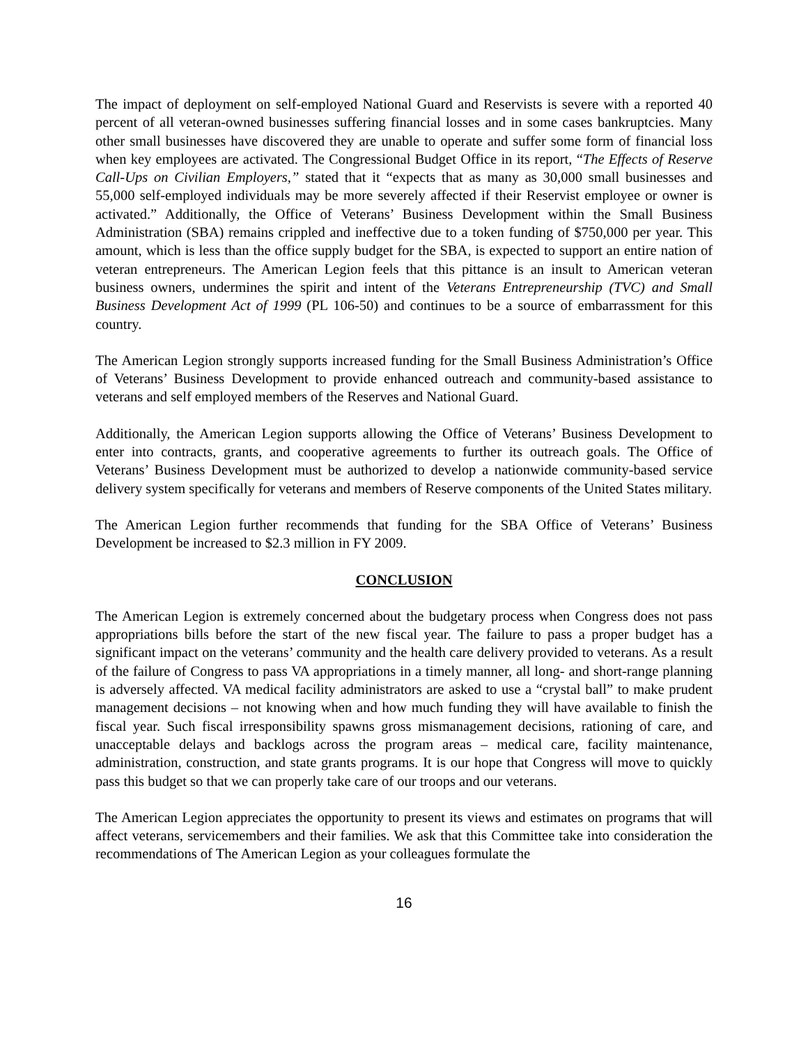The impact of deployment on self-employed National Guard and Reservists is severe with a reported 40 percent of all veteran-owned businesses suffering financial losses and in some cases bankruptcies. Many other small businesses have discovered they are unable to operate and suffer some form of financial loss when key employees are activated. The Congressional Budget Office in its report, “The Effects of Reserve Call-Ups on Civilian Employers,” stated that it “expects that as many as 30,000 small businesses and 55,000 self-employed individuals may be more severely affected if their Reservist employee or owner is activated.” Additionally, the Office of Veterans’ Business Development within the Small Business Administration (SBA) remains crippled and ineffective due to a token funding of $750,000 per year. This amount, which is less than the office supply budget for the SBA, is expected to support an entire nation of veteran entrepreneurs. The American Legion feels that this pittance is an insult to American veteran business owners, undermines the spirit and intent of the Veterans Entrepreneurship (TVC) and Small Business Development Act of 1999 (PL 106-50) and continues to be a source of embarrassment for this country.
The American Legion strongly supports increased funding for the Small Business Administration’s Office of Veterans’ Business Development to provide enhanced outreach and community-based assistance to veterans and self employed members of the Reserves and National Guard.
Additionally, the American Legion supports allowing the Office of Veterans’ Business Development to enter into contracts, grants, and cooperative agreements to further its outreach goals. The Office of Veterans’ Business Development must be authorized to develop a nationwide community-based service delivery system specifically for veterans and members of Reserve components of the United States military.
The American Legion further recommends that funding for the SBA Office of Veterans’ Business Development be increased to $2.3 million in FY 2009.
CONCLUSION
The American Legion is extremely concerned about the budgetary process when Congress does not pass appropriations bills before the start of the new fiscal year. The failure to pass a proper budget has a significant impact on the veterans’ community and the health care delivery provided to veterans. As a result of the failure of Congress to pass VA appropriations in a timely manner, all long- and short-range planning is adversely affected. VA medical facility administrators are asked to use a “crystal ball” to make prudent management decisions – not knowing when and how much funding they will have available to finish the fiscal year. Such fiscal irresponsibility spawns gross mismanagement decisions, rationing of care, and unacceptable delays and backlogs across the program areas – medical care, facility maintenance, administration, construction, and state grants programs. It is our hope that Congress will move to quickly pass this budget so that we can properly take care of our troops and our veterans.
The American Legion appreciates the opportunity to present its views and estimates on programs that will affect veterans, servicemembers and their families. We ask that this Committee take into consideration the recommendations of The American Legion as your colleagues formulate the
16